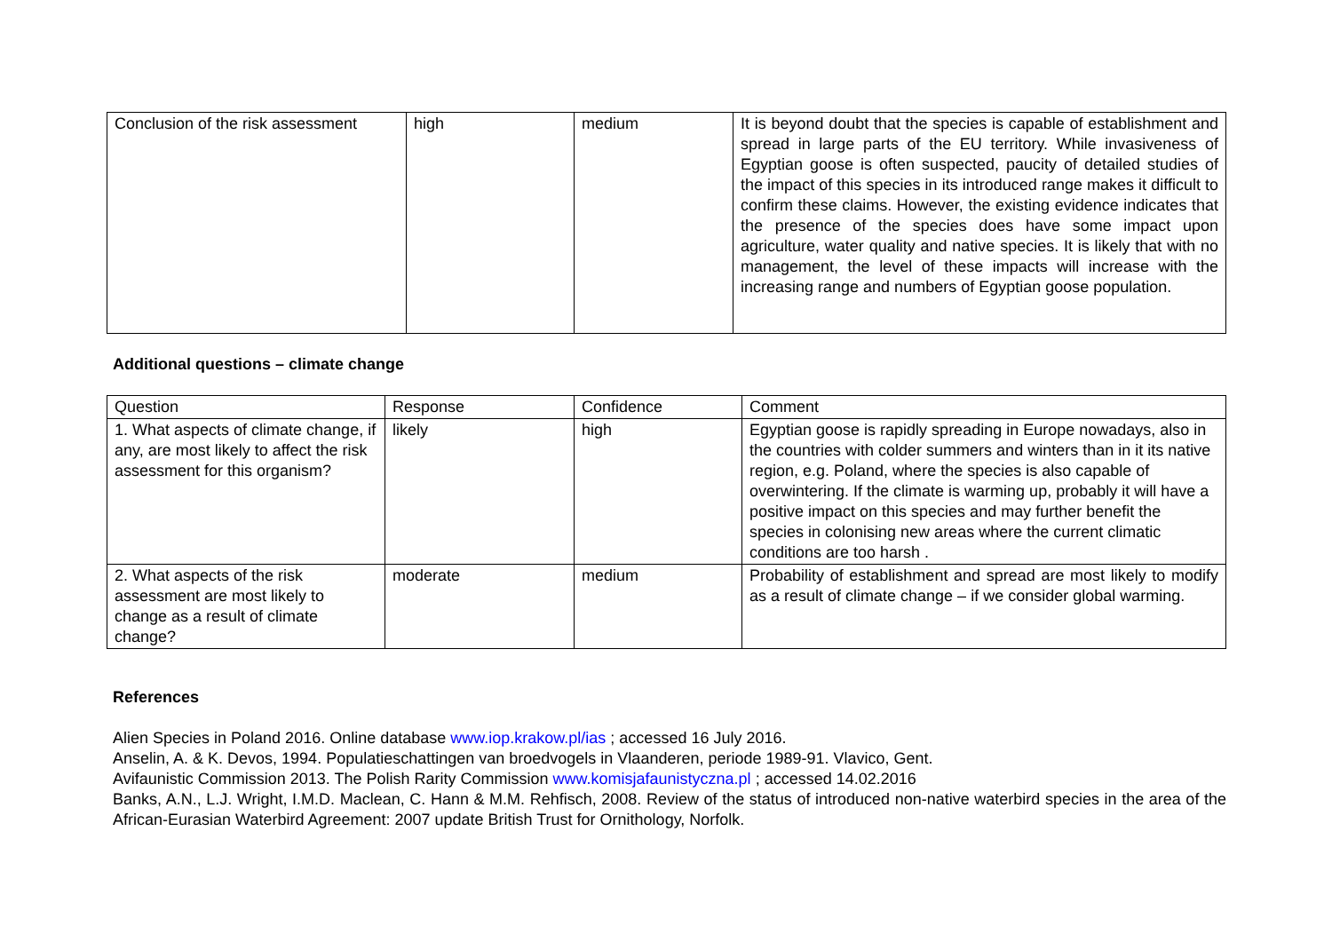| Conclusion of the risk assessment | high | medium | It is beyond doubt that the species is capable of establishment and spread in large parts of the EU territory. While invasiveness of Egyptian goose is often suspected, paucity of detailed studies of the impact of this species in its introduced range makes it difficult to confirm these claims. However, the existing evidence indicates that the presence of the species does have some impact upon agriculture, water quality and native species. It is likely that with no management, the level of these impacts will increase with the increasing range and numbers of Egyptian goose population. |
Additional questions – climate change
| Question | Response | Confidence | Comment |
| 1. What aspects of climate change, if any, are most likely to affect the risk assessment for this organism? | likely | high | Egyptian goose is rapidly spreading in Europe nowadays, also in the countries with colder summers and winters than in it its native region, e.g. Poland, where the species is also capable of overwintering. If the climate is warming up, probably it will have a positive impact on this species and may further benefit the species in colonising new areas where the current climatic conditions are too harsh . |
| 2. What aspects of the risk assessment are most likely to change as a result of climate change? | moderate | medium | Probability of establishment and spread are most likely to modify as a result of climate change – if we consider global warming. |
References
Alien Species in Poland 2016. Online database www.iop.krakow.pl/ias ; accessed 16 July 2016.
Anselin, A. & K. Devos, 1994. Populatieschattingen van broedvogels in Vlaanderen, periode 1989-91. Vlavico, Gent.
Avifaunistic Commission 2013. The Polish Rarity Commission www.komisjafaunistyczna.pl ; accessed 14.02.2016
Banks, A.N., L.J. Wright, I.M.D. Maclean, C. Hann & M.M. Rehfisch, 2008. Review of the status of introduced non-native waterbird species in the area of the African-Eurasian Waterbird Agreement: 2007 update British Trust for Ornithology, Norfolk.